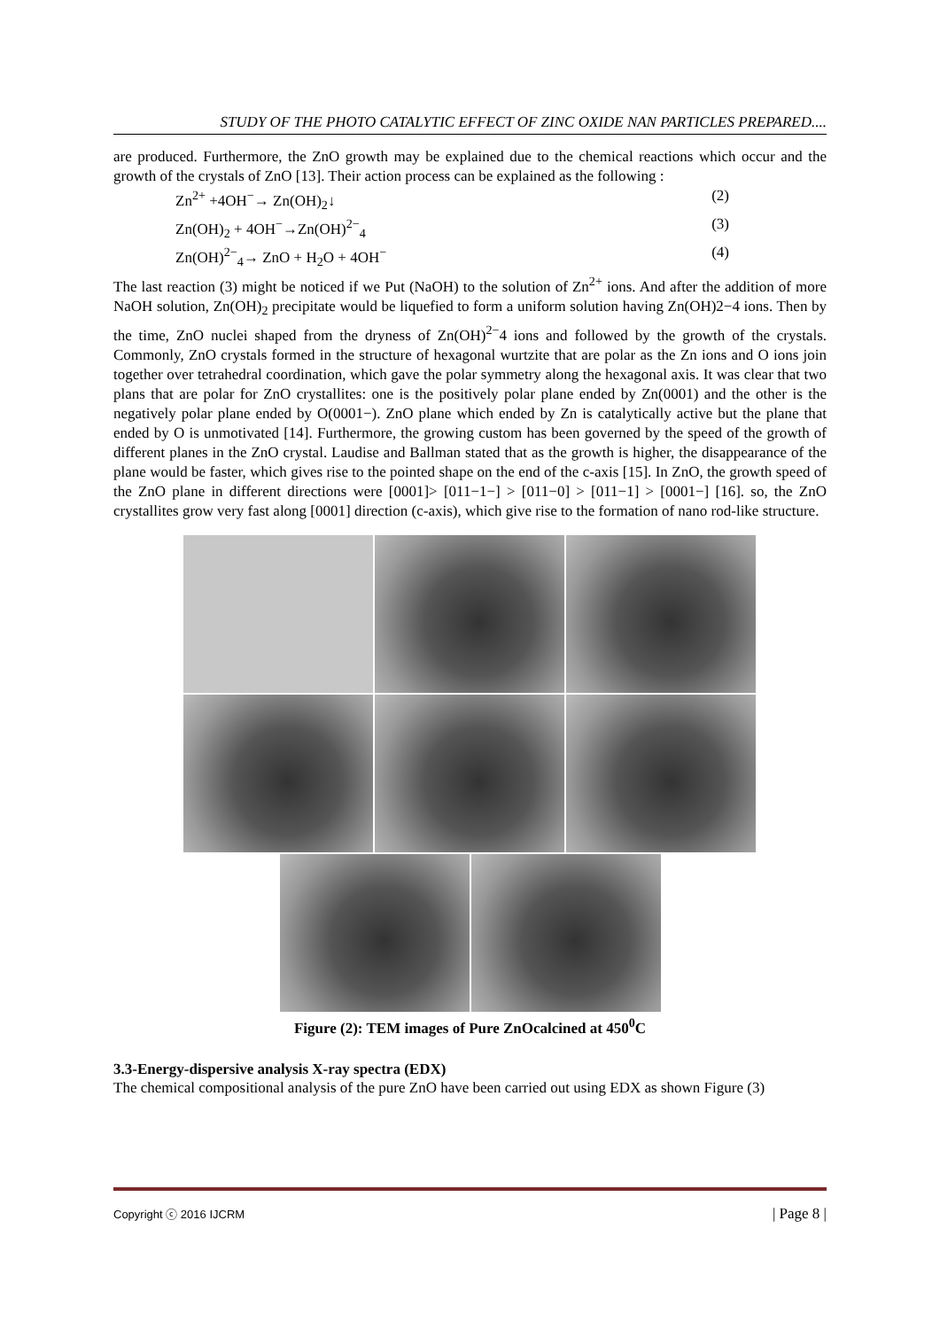STUDY OF THE PHOTO CATALYTIC EFFECT OF ZINC OXIDE NAN PARTICLES PREPARED....
are produced. Furthermore, the ZnO growth may be explained due to the chemical reactions which occur and the growth of the crystals of ZnO [13]. Their action process can be explained as the following :
Zn<sup>2+</sup> +4OH<sup>−</sup>→ Zn(OH)<sub>2</sub>↓ (2)
Zn(OH)<sub>2</sub> + 4OH<sup>−</sup>→Zn(OH)<sup>2−</sup><sub>4</sub> (3)
Zn(OH)<sup>2−</sup><sub>4</sub>→ ZnO + H<sub>2</sub>O + 4OH<sup>−</sup> (4)
The last reaction (3) might be noticed if we Put (NaOH) to the solution of Zn<sup>2+</sup> ions. And after the addition of more NaOH solution, Zn(OH)<sub>2</sub> precipitate would be liquefied to form a uniform solution having Zn(OH)2−4 ions. Then by the time, ZnO nuclei shaped from the dryness of Zn(OH)<sup>2−</sup>4 ions and followed by the growth of the crystals. Commonly, ZnO crystals formed in the structure of hexagonal wurtzite that are polar as the Zn ions and O ions join together over tetrahedral coordination, which gave the polar symmetry along the hexagonal axis. It was clear that two plans that are polar for ZnO crystallites: one is the positively polar plane ended by Zn(0001) and the other is the negatively polar plane ended by O(0001−). ZnO plane which ended by Zn is catalytically active but the plane that ended by O is unmotivated [14]. Furthermore, the growing custom has been governed by the speed of the growth of different planes in the ZnO crystal. Laudise and Ballman stated that as the growth is higher, the disappearance of the plane would be faster, which gives rise to the pointed shape on the end of the c-axis [15]. In ZnO, the growth speed of the ZnO plane in different directions were [0001]> [011−1−] > [011−0] > [011−1] > [0001−] [16]. so, the ZnO crystallites grow very fast along [0001] direction (c-axis), which give rise to the formation of nano rod-like structure.
Figure (2): TEM images of Pure ZnOcalcined at 450<sup>0</sup>C
3.3-Energy-dispersive analysis X-ray spectra (EDX)
The chemical compositional analysis of the pure ZnO have been carried out using EDX as shown Figure (3)
Copyright ⓒ 2016 IJCRM | Page 8 |